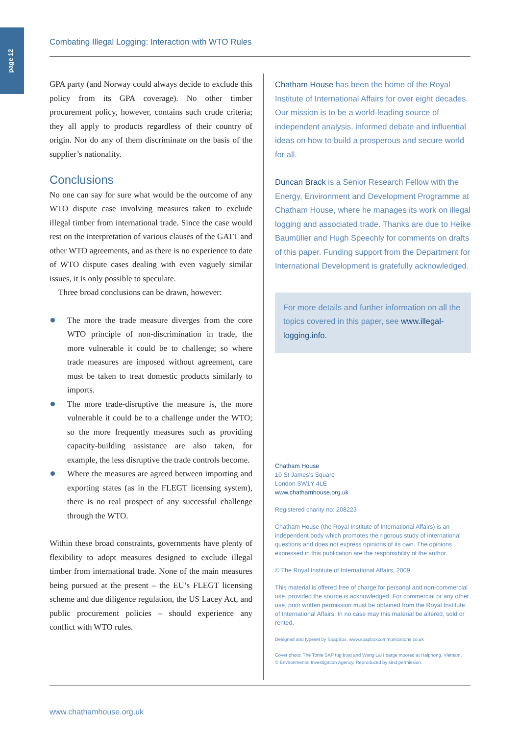page 12
Combating Illegal Logging: Interaction with WTO Rules
GPA party (and Norway could always decide to exclude this policy from its GPA coverage). No other timber procurement policy, however, contains such crude criteria; they all apply to products regardless of their country of origin. Nor do any of them discriminate on the basis of the supplier’s nationality.
Conclusions
No one can say for sure what would be the outcome of any WTO dispute case involving measures taken to exclude illegal timber from international trade. Since the case would rest on the interpretation of various clauses of the GATT and other WTO agreements, and as there is no experience to date of WTO dispute cases dealing with even vaguely similar issues, it is only possible to speculate.
Three broad conclusions can be drawn, however:
The more the trade measure diverges from the core WTO principle of non-discrimination in trade, the more vulnerable it could be to challenge; so where trade measures are imposed without agreement, care must be taken to treat domestic products similarly to imports.
The more trade-disruptive the measure is, the more vulnerable it could be to a challenge under the WTO; so the more frequently measures such as providing capacity-building assistance are also taken, for example, the less disruptive the trade controls become.
Where the measures are agreed between importing and exporting states (as in the FLEGT licensing system), there is no real prospect of any successful challenge through the WTO.
Within these broad constraints, governments have plenty of flexibility to adopt measures designed to exclude illegal timber from international trade. None of the main measures being pursued at the present – the EU’s FLEGT licensing scheme and due diligence regulation, the US Lacey Act, and public procurement policies – should experience any conflict with WTO rules.
Chatham House has been the home of the Royal Institute of International Affairs for over eight decades. Our mission is to be a world-leading source of independent analysis, informed debate and influential ideas on how to build a prosperous and secure world for all.
Duncan Brack is a Senior Research Fellow with the Energy, Environment and Development Programme at Chatham House, where he manages its work on illegal logging and associated trade. Thanks are due to Heike Baumüller and Hugh Speechly for comments on drafts of this paper. Funding support from the Department for International Development is gratefully acknowledged.
For more details and further information on all the topics covered in this paper, see www.illegal-logging.info.
Chatham House
10 St James’s Square
London SW1Y 4LE
www.chathamhouse.org.uk
Registered charity no: 208223
Chatham House (the Royal Institute of International Affairs) is an independent body which promotes the rigorous study of international questions and does not express opinions of its own. The opinions expressed in this publication are the responsibility of the author.
© The Royal Institute of International Affairs, 2009
This material is offered free of charge for personal and non-commercial use, provided the source is acknowledged. For commercial or any other use, prior written permission must be obtained from the Royal Institute of International Affairs. In no case may this material be altered, sold or rented.
Designed and typeset by SoapBox, www.soapboxcommunications.co.uk
Cover photo: The Tonle SAP tug boat and Wang Lai I barge moored at Haiphong, Vietnam.
© Environmental Investigation Agency. Reproduced by kind permission.
www.chathamhouse.org.uk